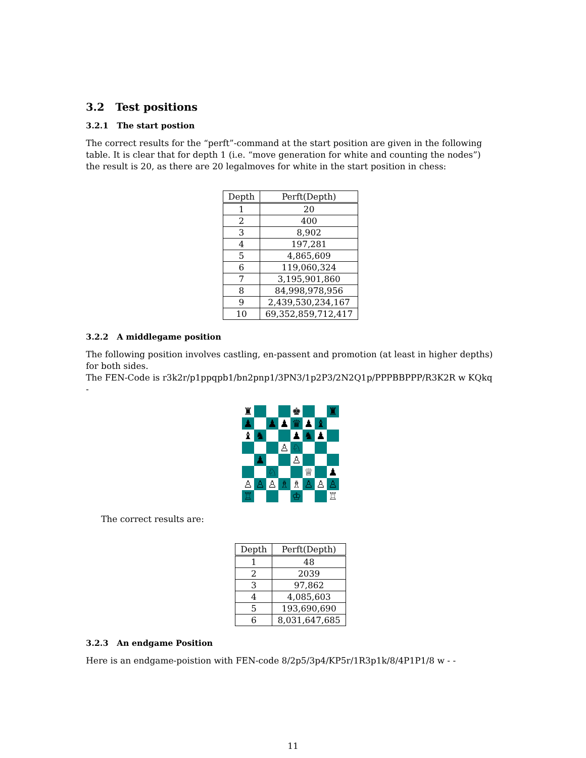3.2 Test positions
3.2.1 The start postion
The correct results for the “perft”-command at the start position are given in the following table. It is clear that for depth 1 (i.e. “move generation for white and counting the nodes”) the result is 20, as there are 20 legalmoves for white in the start position in chess:
| Depth | Perft(Depth) |
| --- | --- |
| 1 | 20 |
| 2 | 400 |
| 3 | 8,902 |
| 4 | 197,281 |
| 5 | 4,865,609 |
| 6 | 119,060,324 |
| 7 | 3,195,901,860 |
| 8 | 84,998,978,956 |
| 9 | 2,439,530,234,167 |
| 10 | 69,352,859,712,417 |
3.2.2 A middlegame position
The following position involves castling, en-passent and promotion (at least in higher depths) for both sides.
The FEN-Code is r3k2r/p1ppqpb1/bn2pnp1/3PN3/1p2P3/2N2Q1p/PPPBBPPP/R3K2R w KQkq -
♜ ♚ ♜ ♟ ♟ ♟ ♛ ♟ ♝ ♝ ♞ ♟ ♞ ♟ ♙ ♘ ♟ ♙ ♘ ♕ ♟ ♙ ♙ ♙ ♗ ♗ ♙ ♙ ♙ ♖ ♔ ♖
The correct results are:
| Depth | Perft(Depth) |
| --- | --- |
| 1 | 48 |
| 2 | 2039 |
| 3 | 97,862 |
| 4 | 4,085,603 |
| 5 | 193,690,690 |
| 6 | 8,031,647,685 |
3.2.3 An endgame Position
Here is an endgame-poistion with FEN-code 8/2p5/3p4/KP5r/1R3p1k/8/4P1P1/8 w - -
11